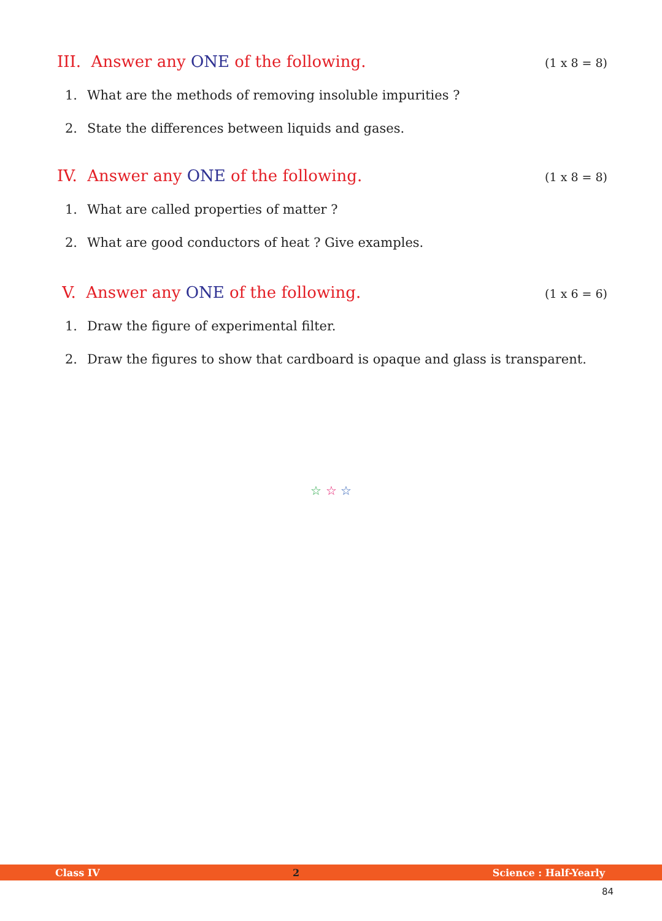III. Answer any ONE of the following.
(1 x 8 = 8)
1. What are the methods of removing insoluble impurities ?
2. State the differences between liquids and gases.
IV. Answer any ONE of the following.
(1 x 8 = 8)
1. What are called properties of matter ?
2. What are good conductors of heat ? Give examples.
V. Answer any ONE of the following.
(1 x 6 = 6)
1. Draw the figure of experimental filter.
2. Draw the figures to show that cardboard is opaque and glass is transparent.
☆ ☆ ☆
Class IV 2 Science : Half-Yearly
84